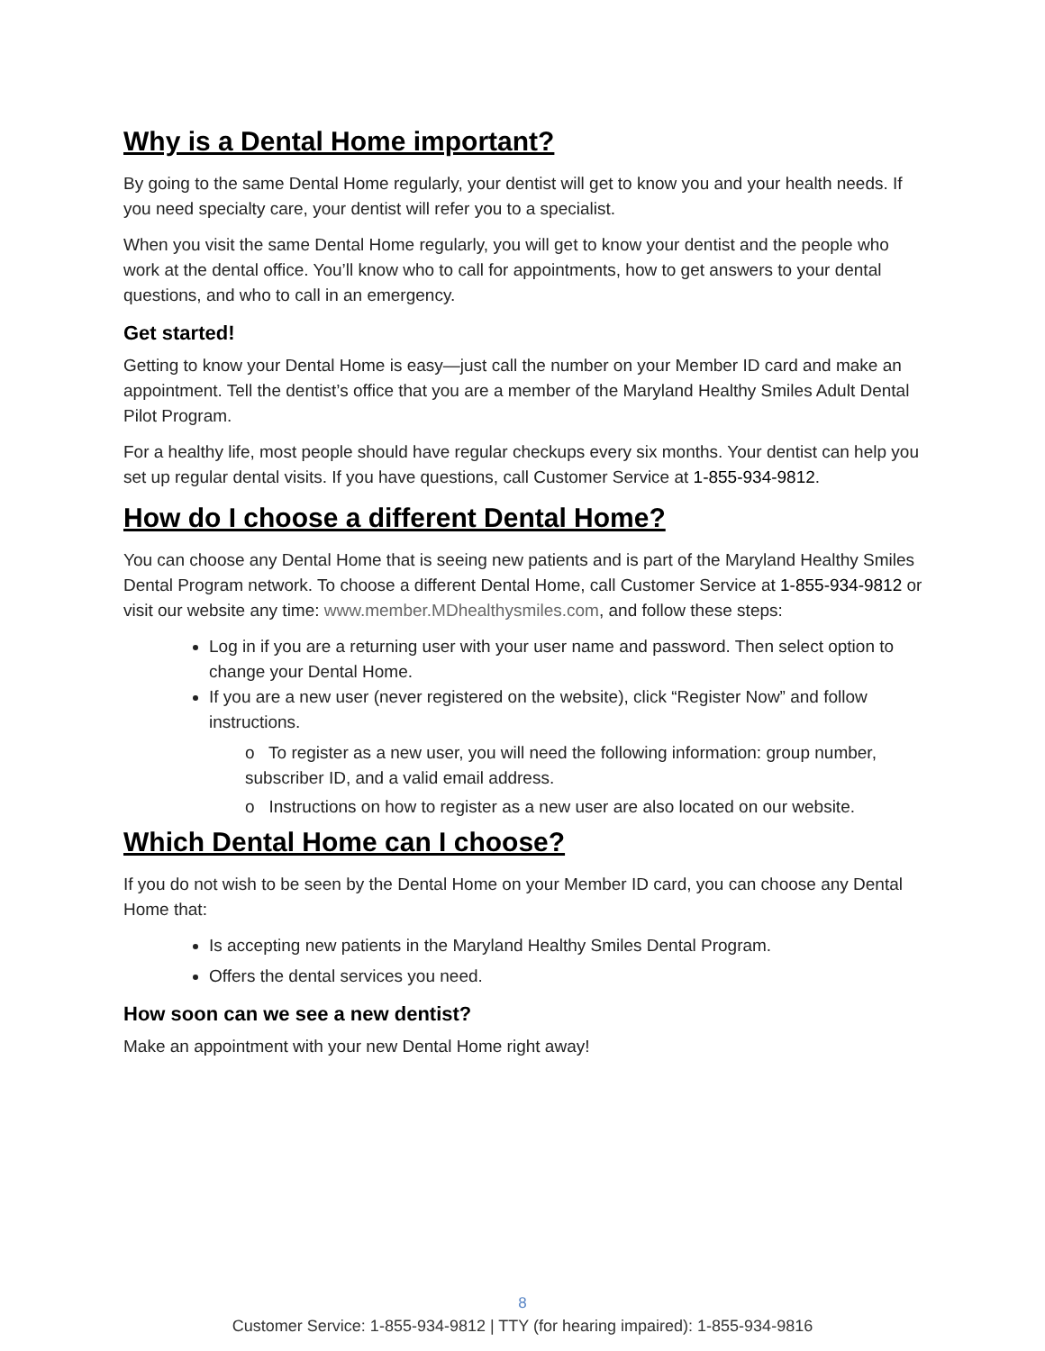Why is a Dental Home important?
By going to the same Dental Home regularly, your dentist will get to know you and your health needs. If you need specialty care, your dentist will refer you to a specialist.
When you visit the same Dental Home regularly, you will get to know your dentist and the people who work at the dental office. You’ll know who to call for appointments, how to get answers to your dental questions, and who to call in an emergency.
Get started!
Getting to know your Dental Home is easy—just call the number on your Member ID card and make an appointment. Tell the dentist’s office that you are a member of the Maryland Healthy Smiles Adult Dental Pilot Program.
For a healthy life, most people should have regular checkups every six months. Your dentist can help you set up regular dental visits. If you have questions, call Customer Service at 1-855-934-9812.
How do I choose a different Dental Home?
You can choose any Dental Home that is seeing new patients and is part of the Maryland Healthy Smiles Dental Program network. To choose a different Dental Home, call Customer Service at 1-855-934-9812 or visit our website any time: www.member.MDhealthysmiles.com, and follow these steps:
Log in if you are a returning user with your user name and password. Then select option to change your Dental Home.
If you are a new user (never registered on the website), click “Register Now” and follow instructions.
o To register as a new user, you will need the following information: group number, subscriber ID, and a valid email address.
o Instructions on how to register as a new user are also located on our website.
Which Dental Home can I choose?
If you do not wish to be seen by the Dental Home on your Member ID card, you can choose any Dental Home that:
Is accepting new patients in the Maryland Healthy Smiles Dental Program.
Offers the dental services you need.
How soon can we see a new dentist?
Make an appointment with your new Dental Home right away!
8
Customer Service: 1-855-934-9812 | TTY (for hearing impaired): 1-855-934-9816